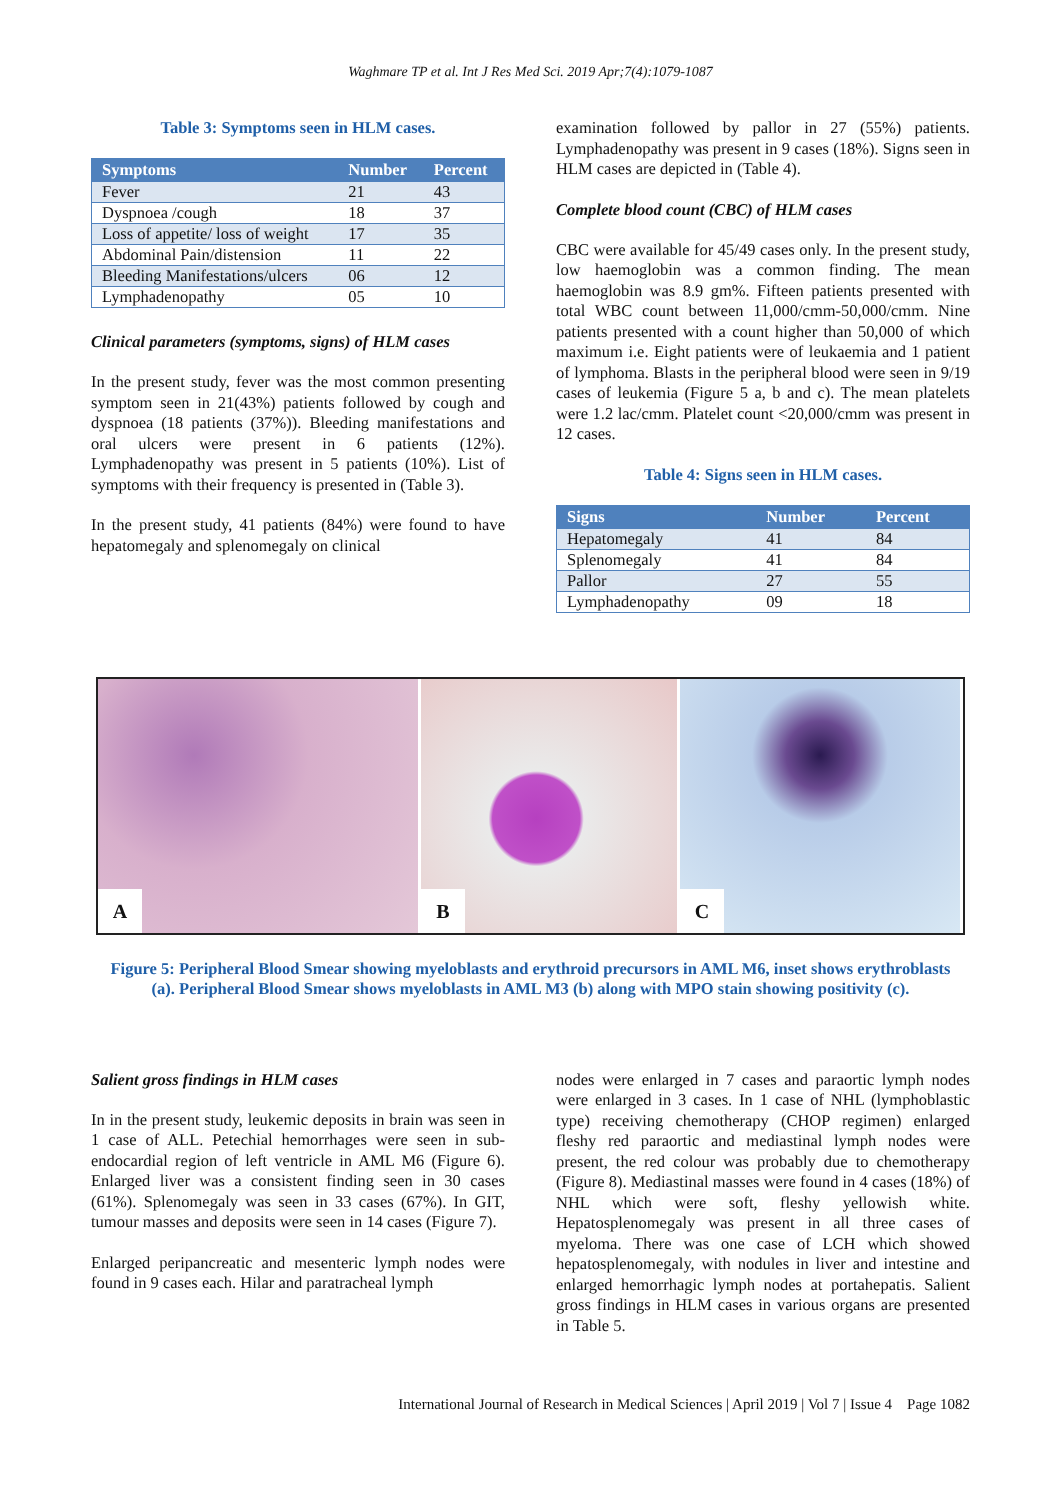Waghmare TP et al. Int J Res Med Sci. 2019 Apr;7(4):1079-1087
Table 3: Symptoms seen in HLM cases.
| Symptoms | Number | Percent |
| --- | --- | --- |
| Fever | 21 | 43 |
| Dyspnoea /cough | 18 | 37 |
| Loss of appetite/ loss of weight | 17 | 35 |
| Abdominal Pain/distension | 11 | 22 |
| Bleeding Manifestations/ulcers | 06 | 12 |
| Lymphadenopathy | 05 | 10 |
Clinical parameters (symptoms, signs) of HLM cases
In the present study, fever was the most common presenting symptom seen in 21(43%) patients followed by cough and dyspnoea (18 patients (37%)). Bleeding manifestations and oral ulcers were present in 6 patients (12%). Lymphadenopathy was present in 5 patients (10%). List of symptoms with their frequency is presented in (Table 3).
In the present study, 41 patients (84%) were found to have hepatomegaly and splenomegaly on clinical
examination followed by pallor in 27 (55%) patients. Lymphadenopathy was present in 9 cases (18%). Signs seen in HLM cases are depicted in (Table 4).
Complete blood count (CBC) of HLM cases
CBC were available for 45/49 cases only. In the present study, low haemoglobin was a common finding. The mean haemoglobin was 8.9 gm%. Fifteen patients presented with total WBC count between 11,000/cmm-50,000/cmm. Nine patients presented with a count higher than 50,000 of which maximum i.e. Eight patients were of leukaemia and 1 patient of lymphoma. Blasts in the peripheral blood were seen in 9/19 cases of leukemia (Figure 5 a, b and c). The mean platelets were 1.2 lac/cmm. Platelet count <20,000/cmm was present in 12 cases.
Table 4: Signs seen in HLM cases.
| Signs | Number | Percent |
| --- | --- | --- |
| Hepatomegaly | 41 | 84 |
| Splenomegaly | 41 | 84 |
| Pallor | 27 | 55 |
| Lymphadenopathy | 09 | 18 |
A
B
C
Figure 5: Peripheral Blood Smear showing myeloblasts and erythroid precursors in AML M6, inset shows erythroblasts (a). Peripheral Blood Smear shows myeloblasts in AML M3 (b) along with MPO stain showing positivity (c).
Salient gross findings in HLM cases
In in the present study, leukemic deposits in brain was seen in 1 case of ALL. Petechial hemorrhages were seen in sub-endocardial region of left ventricle in AML M6 (Figure 6). Enlarged liver was a consistent finding seen in 30 cases (61%). Splenomegaly was seen in 33 cases (67%). In GIT, tumour masses and deposits were seen in 14 cases (Figure 7).
Enlarged peripancreatic and mesenteric lymph nodes were found in 9 cases each. Hilar and paratracheal lymph
nodes were enlarged in 7 cases and paraortic lymph nodes were enlarged in 3 cases. In 1 case of NHL (lymphoblastic type) receiving chemotherapy (CHOP regimen) enlarged fleshy red paraortic and mediastinal lymph nodes were present, the red colour was probably due to chemotherapy (Figure 8). Mediastinal masses were found in 4 cases (18%) of NHL which were soft, fleshy yellowish white. Hepatosplenomegaly was present in all three cases of myeloma. There was one case of LCH which showed hepatosplenomegaly, with nodules in liver and intestine and enlarged hemorrhagic lymph nodes at portahepatis. Salient gross findings in HLM cases in various organs are presented in Table 5.
International Journal of Research in Medical Sciences | April 2019 | Vol 7 | Issue 4 Page 1082